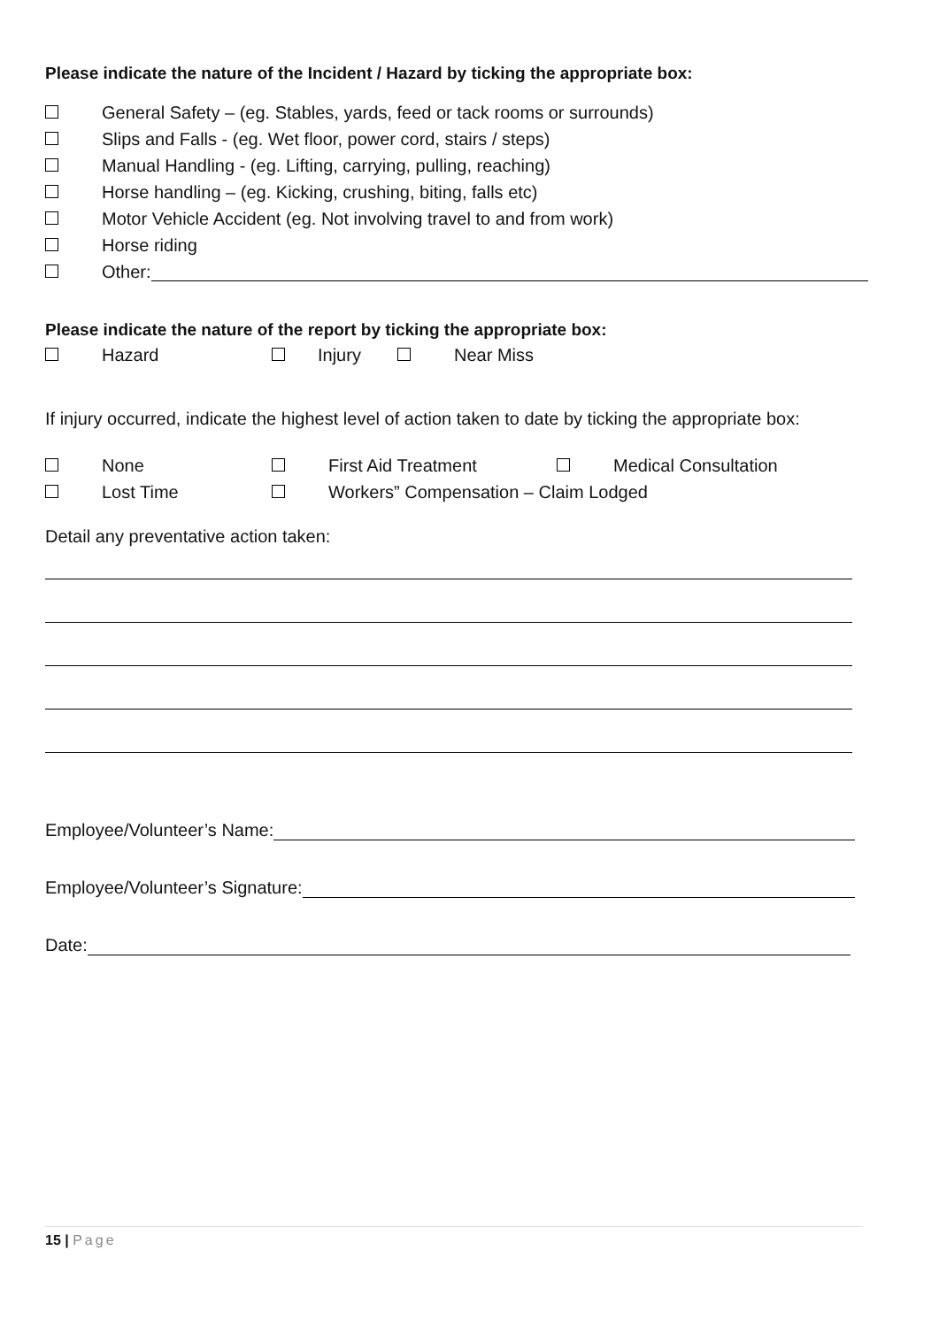Please indicate the nature of the Incident / Hazard by ticking the appropriate box:
General Safety – (eg. Stables, yards, feed or tack rooms or surrounds)
Slips and Falls - (eg. Wet floor, power cord, stairs / steps)
Manual Handling - (eg. Lifting, carrying, pulling, reaching)
Horse handling – (eg. Kicking, crushing, biting, falls etc)
Motor Vehicle Accident (eg. Not involving travel to and from work)
Horse riding
Other:
Please indicate the nature of the report by ticking the appropriate box:
Hazard Injury Near Miss
If injury occurred, indicate the highest level of action taken to date by ticking the appropriate box:
None First Aid Treatment Medical Consultation
Lost Time Workers” Compensation – Claim Lodged
Detail any preventative action taken:
Employee/Volunteer’s Name:
Employee/Volunteer’s Signature:
Date:
15 | Page